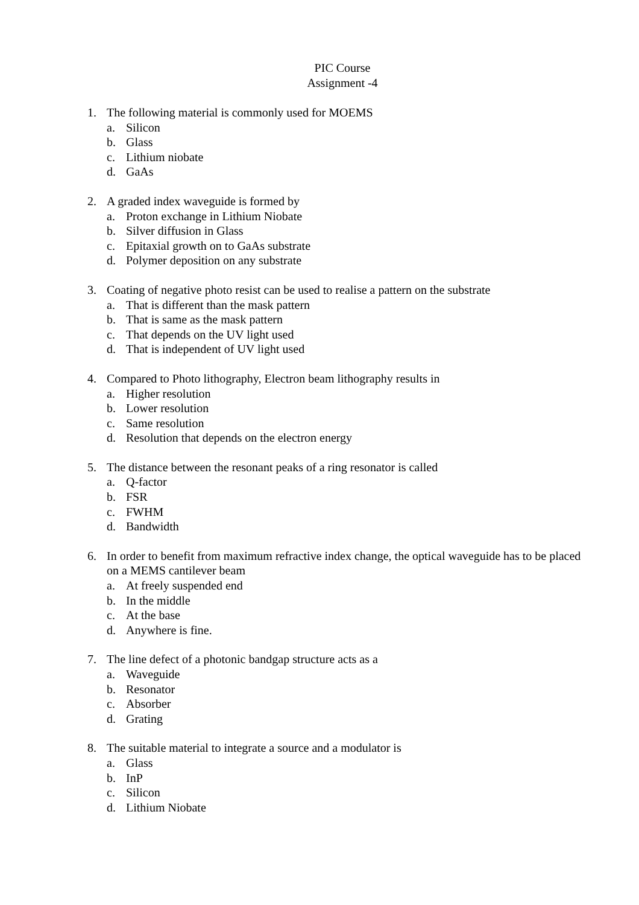PIC Course
Assignment -4
1. The following material is commonly used for MOEMS
a. Silicon
b. Glass
c. Lithium niobate
d. GaAs
2. A graded index waveguide is formed by
a. Proton exchange in Lithium Niobate
b. Silver diffusion in Glass
c. Epitaxial growth on to GaAs substrate
d. Polymer deposition on any substrate
3. Coating of negative photo resist can be used to realise a pattern on the substrate
a. That is different than the mask pattern
b. That is same as the mask pattern
c. That depends on the UV light used
d. That is independent of UV light used
4. Compared to Photo lithography, Electron beam lithography results in
a. Higher resolution
b. Lower resolution
c. Same resolution
d. Resolution that depends on the electron energy
5. The distance between the resonant peaks of a ring resonator is called
a. Q-factor
b. FSR
c. FWHM
d. Bandwidth
6. In order to benefit from maximum refractive index change, the optical waveguide has to be placed on a MEMS cantilever beam
a. At freely suspended end
b. In the middle
c. At the base
d. Anywhere is fine.
7. The line defect of a photonic bandgap structure acts as a
a. Waveguide
b. Resonator
c. Absorber
d. Grating
8. The suitable material to integrate a source and a modulator is
a. Glass
b. InP
c. Silicon
d. Lithium Niobate